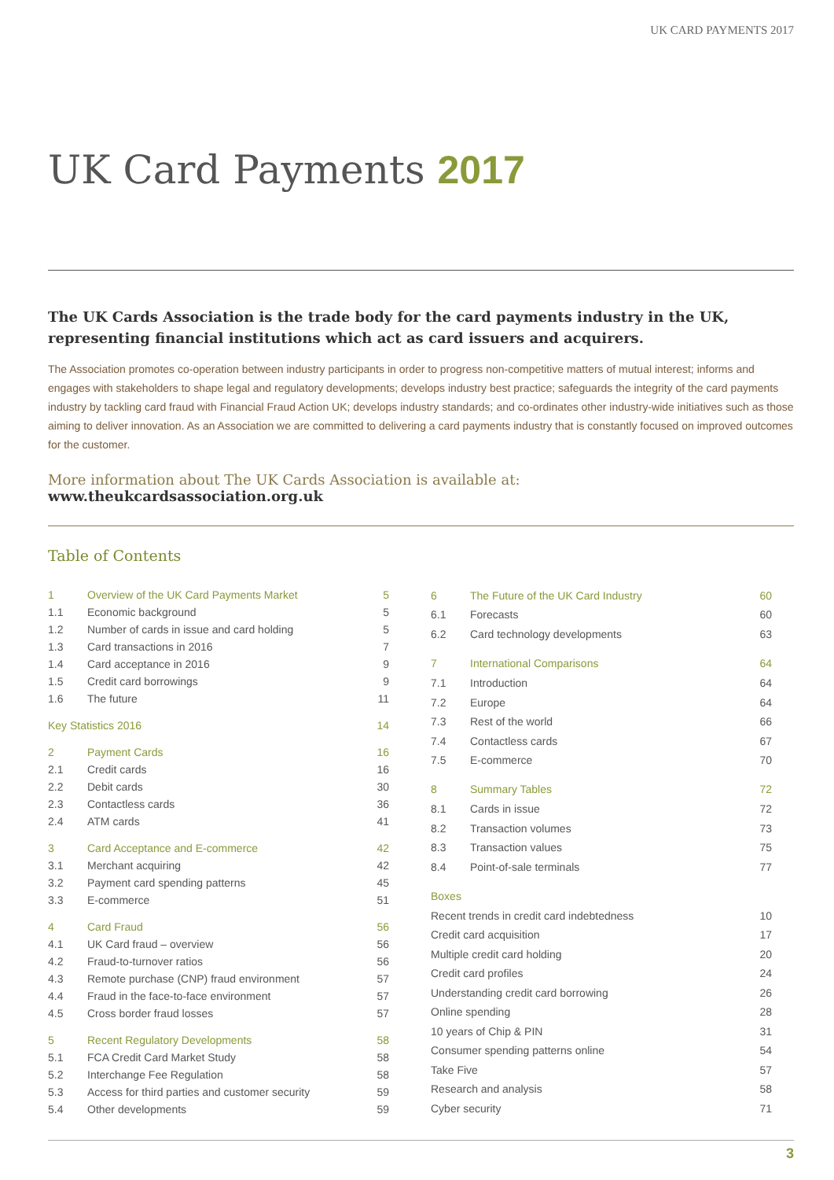UK CARD PAYMENTS 2017
UK Card Payments 2017
The UK Cards Association is the trade body for the card payments industry in the UK, representing financial institutions which act as card issuers and acquirers.
The Association promotes co-operation between industry participants in order to progress non-competitive matters of mutual interest; informs and engages with stakeholders to shape legal and regulatory developments; develops industry best practice; safeguards the integrity of the card payments industry by tackling card fraud with Financial Fraud Action UK; develops industry standards; and co-ordinates other industry-wide initiatives such as those aiming to deliver innovation. As an Association we are committed to delivering a card payments industry that is constantly focused on improved outcomes for the customer.
More information about The UK Cards Association is available at: www.theukcardsassociation.org.uk
Table of Contents
| 1 | Overview of the UK Card Payments Market | 5 |
| 1.1 | Economic background | 5 |
| 1.2 | Number of cards in issue and card holding | 5 |
| 1.3 | Card transactions in 2016 | 7 |
| 1.4 | Card acceptance in 2016 | 9 |
| 1.5 | Credit card borrowings | 9 |
| 1.6 | The future | 11 |
| Key Statistics 2016 | | 14 |
| 2 | Payment Cards | 16 |
| 2.1 | Credit cards | 16 |
| 2.2 | Debit cards | 30 |
| 2.3 | Contactless cards | 36 |
| 2.4 | ATM cards | 41 |
| 3 | Card Acceptance and E-commerce | 42 |
| 3.1 | Merchant acquiring | 42 |
| 3.2 | Payment card spending patterns | 45 |
| 3.3 | E-commerce | 51 |
| 4 | Card Fraud | 56 |
| 4.1 | UK Card fraud – overview | 56 |
| 4.2 | Fraud-to-turnover ratios | 56 |
| 4.3 | Remote purchase (CNP) fraud environment | 57 |
| 4.4 | Fraud in the face-to-face environment | 57 |
| 4.5 | Cross border fraud losses | 57 |
| 5 | Recent Regulatory Developments | 58 |
| 5.1 | FCA Credit Card Market Study | 58 |
| 5.2 | Interchange Fee Regulation | 58 |
| 5.3 | Access for third parties and customer security | 59 |
| 5.4 | Other developments | 59 |
| 6 | The Future of the UK Card Industry | 60 |
| 6.1 | Forecasts | 60 |
| 6.2 | Card technology developments | 63 |
| 7 | International Comparisons | 64 |
| 7.1 | Introduction | 64 |
| 7.2 | Europe | 64 |
| 7.3 | Rest of the world | 66 |
| 7.4 | Contactless cards | 67 |
| 7.5 | E-commerce | 70 |
| 8 | Summary Tables | 72 |
| 8.1 | Cards in issue | 72 |
| 8.2 | Transaction volumes | 73 |
| 8.3 | Transaction values | 75 |
| 8.4 | Point-of-sale terminals | 77 |
| Boxes | | |
| Recent trends in credit card indebtedness | | 10 |
| Credit card acquisition | | 17 |
| Multiple credit card holding | | 20 |
| Credit card profiles | | 24 |
| Understanding credit card borrowing | | 26 |
| Online spending | | 28 |
| 10 years of Chip & PIN | | 31 |
| Consumer spending patterns online | | 54 |
| Take Five | | 57 |
| Research and analysis | | 58 |
| Cyber security | | 71 |
3